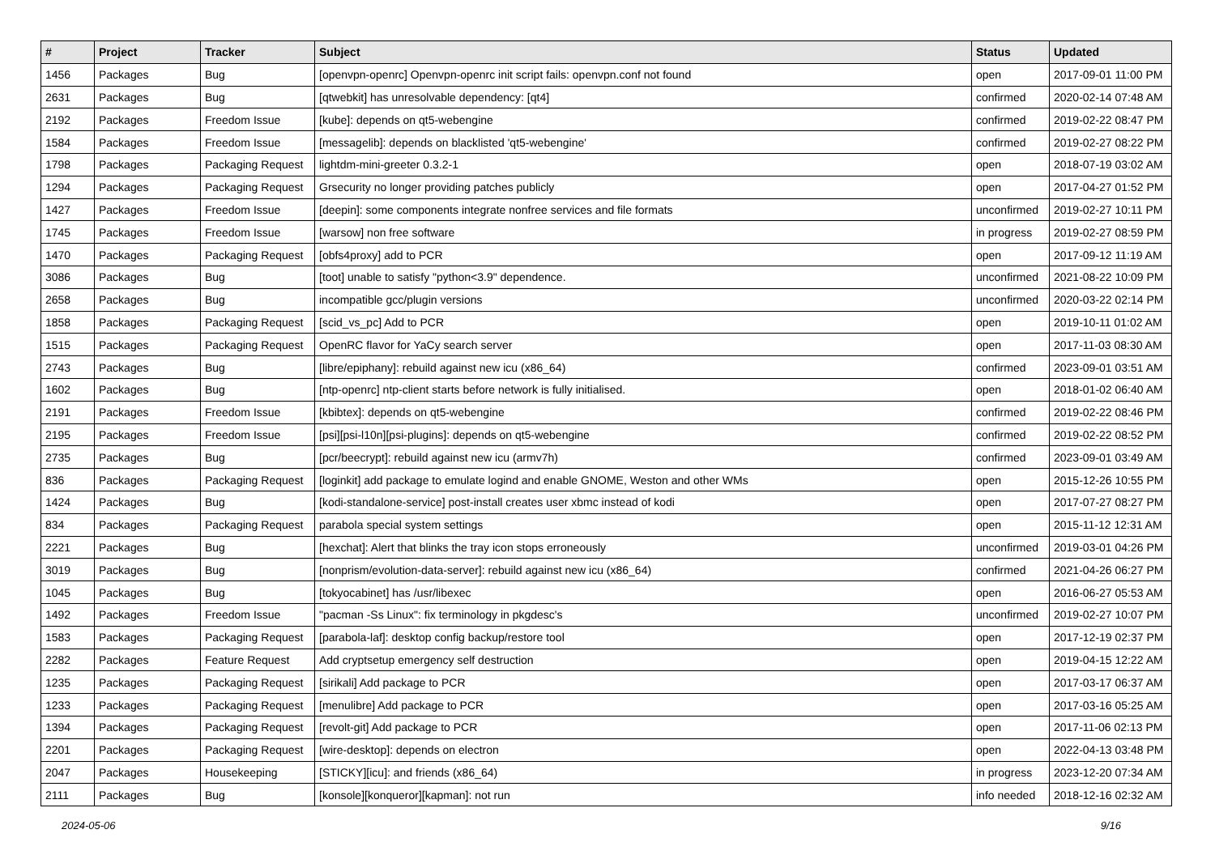| # | Project | Tracker | Subject | Status | Updated |
| --- | --- | --- | --- | --- | --- |
| 1456 | Packages | Bug | [openvpn-openrc] Openvpn-openrc init script fails: openvpn.conf not found | open | 2017-09-01 11:00 PM |
| 2631 | Packages | Bug | [qtwebkit] has unresolvable dependency: [qt4] | confirmed | 2020-02-14 07:48 AM |
| 2192 | Packages | Freedom Issue | [kube]: depends on qt5-webengine | confirmed | 2019-02-22 08:47 PM |
| 1584 | Packages | Freedom Issue | [messagelib]: depends on blacklisted 'qt5-webengine' | confirmed | 2019-02-27 08:22 PM |
| 1798 | Packages | Packaging Request | lightdm-mini-greeter 0.3.2-1 | open | 2018-07-19 03:02 AM |
| 1294 | Packages | Packaging Request | Grsecurity no longer providing patches publicly | open | 2017-04-27 01:52 PM |
| 1427 | Packages | Freedom Issue | [deepin]: some components integrate nonfree services and file formats | unconfirmed | 2019-02-27 10:11 PM |
| 1745 | Packages | Freedom Issue | [warsow] non free software | in progress | 2019-02-27 08:59 PM |
| 1470 | Packages | Packaging Request | [obfs4proxy] add to PCR | open | 2017-09-12 11:19 AM |
| 3086 | Packages | Bug | [toot] unable to satisfy "python<3.9" dependence. | unconfirmed | 2021-08-22 10:09 PM |
| 2658 | Packages | Bug | incompatible gcc/plugin versions | unconfirmed | 2020-03-22 02:14 PM |
| 1858 | Packages | Packaging Request | [scid_vs_pc] Add to PCR | open | 2019-10-11 01:02 AM |
| 1515 | Packages | Packaging Request | OpenRC flavor for YaCy search server | open | 2017-11-03 08:30 AM |
| 2743 | Packages | Bug | [libre/epiphany]: rebuild against new icu (x86_64) | confirmed | 2023-09-01 03:51 AM |
| 1602 | Packages | Bug | [ntp-openrc] ntp-client starts before network is fully initialised. | open | 2018-01-02 06:40 AM |
| 2191 | Packages | Freedom Issue | [kbibtex]: depends on qt5-webengine | confirmed | 2019-02-22 08:46 PM |
| 2195 | Packages | Freedom Issue | [psi][psi-l10n][psi-plugins]: depends on qt5-webengine | confirmed | 2019-02-22 08:52 PM |
| 2735 | Packages | Bug | [pcr/beecrypt]: rebuild against new icu (armv7h) | confirmed | 2023-09-01 03:49 AM |
| 836 | Packages | Packaging Request | [loginkit] add package to emulate logind and enable GNOME, Weston and other WMs | open | 2015-12-26 10:55 PM |
| 1424 | Packages | Bug | [kodi-standalone-service] post-install creates user xbmc instead of kodi | open | 2017-07-27 08:27 PM |
| 834 | Packages | Packaging Request | parabola special system settings | open | 2015-11-12 12:31 AM |
| 2221 | Packages | Bug | [hexchat]: Alert that blinks the tray icon stops erroneously | unconfirmed | 2019-03-01 04:26 PM |
| 3019 | Packages | Bug | [nonprism/evolution-data-server]: rebuild against new icu (x86_64) | confirmed | 2021-04-26 06:27 PM |
| 1045 | Packages | Bug | [tokyocabinet] has /usr/libexec | open | 2016-06-27 05:53 AM |
| 1492 | Packages | Freedom Issue | "pacman -Ss Linux": fix terminology in pkgdesc's | unconfirmed | 2019-02-27 10:07 PM |
| 1583 | Packages | Packaging Request | [parabola-laf]: desktop config backup/restore tool | open | 2017-12-19 02:37 PM |
| 2282 | Packages | Feature Request | Add cryptsetup emergency self destruction | open | 2019-04-15 12:22 AM |
| 1235 | Packages | Packaging Request | [sirikali] Add package to PCR | open | 2017-03-17 06:37 AM |
| 1233 | Packages | Packaging Request | [menulibre] Add package to PCR | open | 2017-03-16 05:25 AM |
| 1394 | Packages | Packaging Request | [revolt-git] Add package to PCR | open | 2017-11-06 02:13 PM |
| 2201 | Packages | Packaging Request | [wire-desktop]: depends on electron | open | 2022-04-13 03:48 PM |
| 2047 | Packages | Housekeeping | [STICKY][icu]: and friends (x86_64) | in progress | 2023-12-20 07:34 AM |
| 2111 | Packages | Bug | [konsole][konqueror][kapman]: not run | info needed | 2018-12-16 02:32 AM |
2024-05-06 9/16